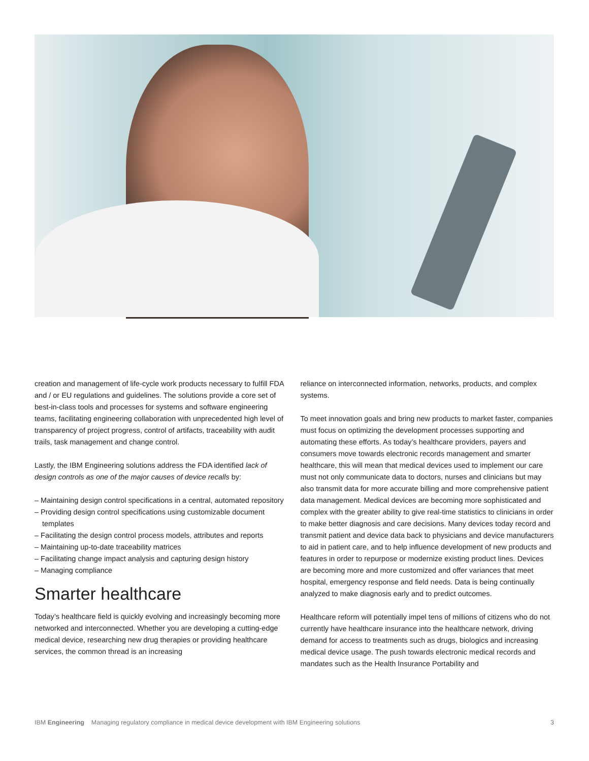creation and management of life-cycle work products necessary to fulfill FDA and / or EU regulations and guidelines. The solutions provide a core set of best-in-class tools and processes for systems and software engineering teams, facilitating engineering collaboration with unprecedented high level of transparency of project progress, control of artifacts, traceability with audit trails, task management and change control.
Lastly, the IBM Engineering solutions address the FDA identified lack of design controls as one of the major causes of device recalls by:
– Maintaining design control specifications in a central, automated repository
– Providing design control specifications using customizable document templates
– Facilitating the design control process models, attributes and reports
– Maintaining up-to-date traceability matrices
– Facilitating change impact analysis and capturing design history
– Managing compliance
Smarter healthcare
Today’s healthcare field is quickly evolving and increasingly becoming more networked and interconnected. Whether you are developing a cutting-edge medical device, researching new drug therapies or providing healthcare services, the common thread is an increasing
reliance on interconnected information, networks, products, and complex systems.
To meet innovation goals and bring new products to market faster, companies must focus on optimizing the development processes supporting and automating these efforts. As today’s healthcare providers, payers and consumers move towards electronic records management and smarter healthcare, this will mean that medical devices used to implement our care must not only communicate data to doctors, nurses and clinicians but may also transmit data for more accurate billing and more comprehensive patient data management. Medical devices are becoming more sophisticated and complex with the greater ability to give real-time statistics to clinicians in order to make better diagnosis and care decisions. Many devices today record and transmit patient and device data back to physicians and device manufacturers to aid in patient care, and to help influence development of new products and features in order to repurpose or modernize existing product lines. Devices are becoming more and more customized and offer variances that meet hospital, emergency response and field needs. Data is being continually analyzed to make diagnosis early and to predict outcomes.
Healthcare reform will potentially impel tens of millions of citizens who do not currently have healthcare insurance into the healthcare network, driving demand for access to treatments such as drugs, biologics and increasing medical device usage. The push towards electronic medical records and mandates such as the Health Insurance Portability and
IBM Engineering Managing regulatory compliance in medical device development with IBM Engineering solutions 3